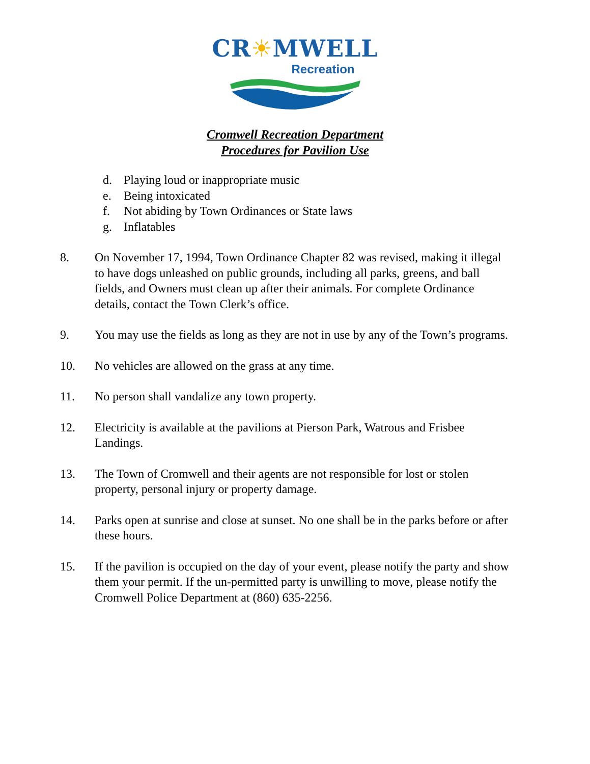CR☀MWELL
Recreation
Cromwell Recreation Department
Procedures for Pavilion Use
d. Playing loud or inappropriate music
e. Being intoxicated
f. Not abiding by Town Ordinances or State laws
g. Inflatables
8. On November 17, 1994, Town Ordinance Chapter 82 was revised, making it illegal to have dogs unleashed on public grounds, including all parks, greens, and ball fields, and Owners must clean up after their animals. For complete Ordinance details, contact the Town Clerk’s office.
9. You may use the fields as long as they are not in use by any of the Town’s programs.
10. No vehicles are allowed on the grass at any time.
11. No person shall vandalize any town property.
12. Electricity is available at the pavilions at Pierson Park, Watrous and Frisbee Landings.
13. The Town of Cromwell and their agents are not responsible for lost or stolen property, personal injury or property damage.
14. Parks open at sunrise and close at sunset. No one shall be in the parks before or after these hours.
15. If the pavilion is occupied on the day of your event, please notify the party and show them your permit. If the un-permitted party is unwilling to move, please notify the Cromwell Police Department at (860) 635-2256.